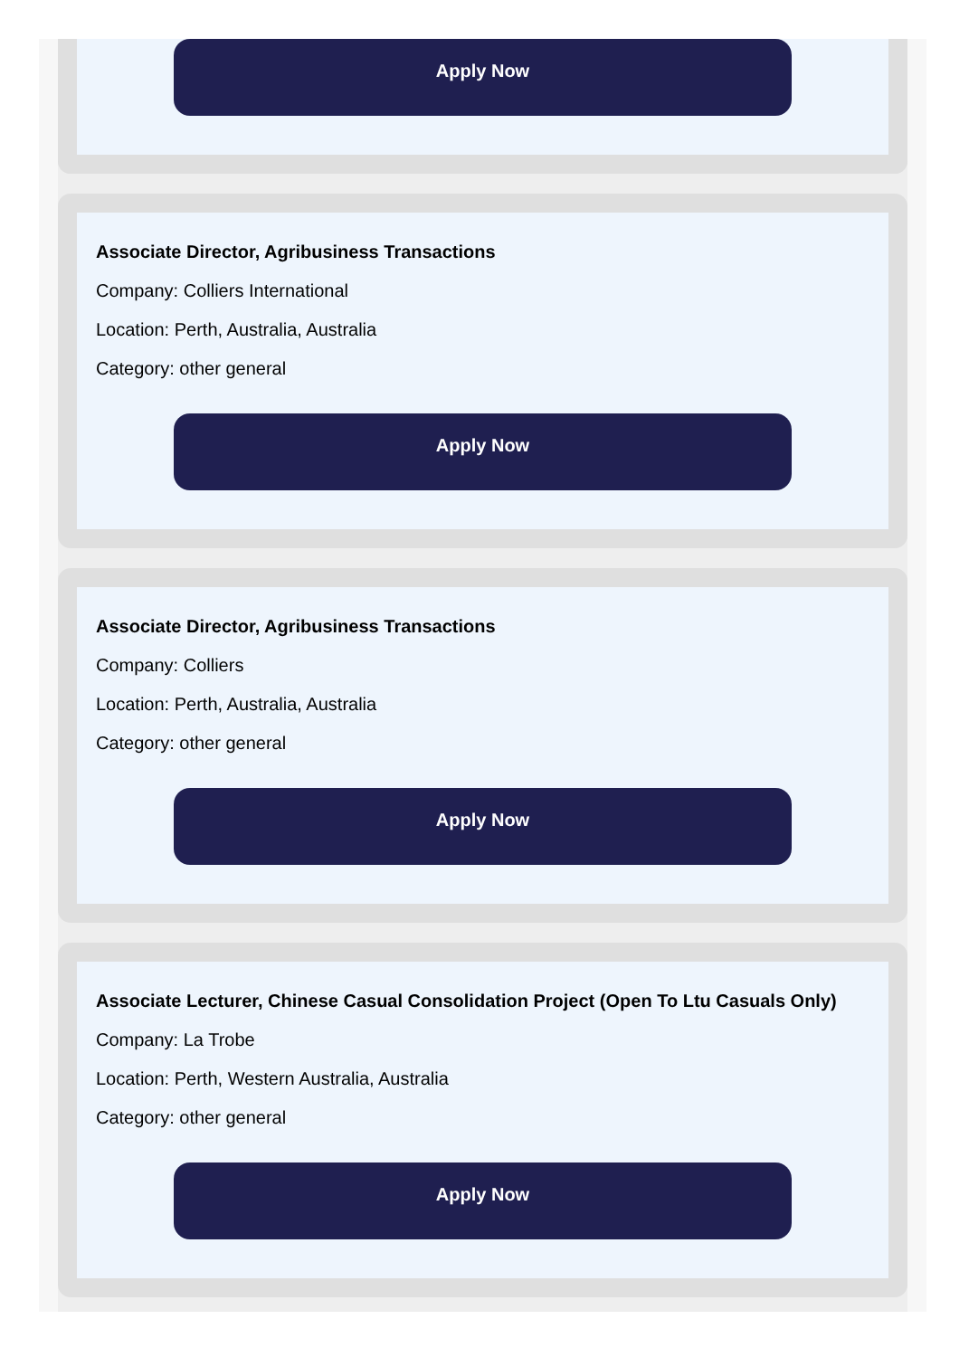Apply Now
Associate Director, Agribusiness Transactions
Company: Colliers International
Location: Perth, Australia, Australia
Category: other general
Apply Now
Associate Director, Agribusiness Transactions
Company: Colliers
Location: Perth, Australia, Australia
Category: other general
Apply Now
Associate Lecturer, Chinese Casual Consolidation Project (Open To Ltu Casuals Only)
Company: La Trobe
Location: Perth, Western Australia, Australia
Category: other general
Apply Now